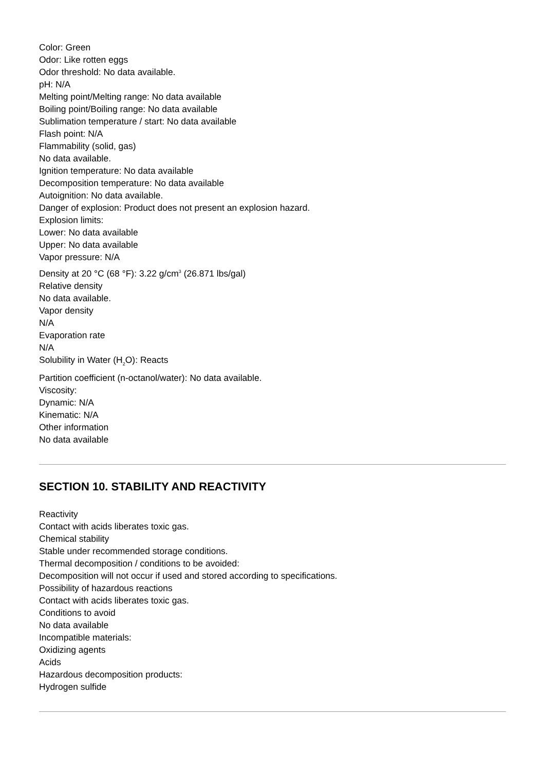Color: Green
Odor: Like rotten eggs
Odor threshold: No data available.
pH: N/A
Melting point/Melting range: No data available
Boiling point/Boiling range: No data available
Sublimation temperature / start: No data available
Flash point: N/A
Flammability (solid, gas)
No data available.
Ignition temperature: No data available
Decomposition temperature: No data available
Autoignition: No data available.
Danger of explosion: Product does not present an explosion hazard.
Explosion limits:
Lower: No data available
Upper: No data available
Vapor pressure: N/A
Density at 20 °C (68 °F): 3.22 g/cm<sup>3</sup> (26.871 lbs/gal)
Relative density
No data available.
Vapor density
N/A
Evaporation rate
N/A
Solubility in Water (H<sub>2</sub>O): Reacts
Partition coefficient (n-octanol/water): No data available.
Viscosity:
Dynamic: N/A
Kinematic: N/A
Other information
No data available
SECTION 10. STABILITY AND REACTIVITY
Reactivity
Contact with acids liberates toxic gas.
Chemical stability
Stable under recommended storage conditions.
Thermal decomposition / conditions to be avoided:
Decomposition will not occur if used and stored according to specifications.
Possibility of hazardous reactions
Contact with acids liberates toxic gas.
Conditions to avoid
No data available
Incompatible materials:
Oxidizing agents
Acids
Hazardous decomposition products:
Hydrogen sulfide